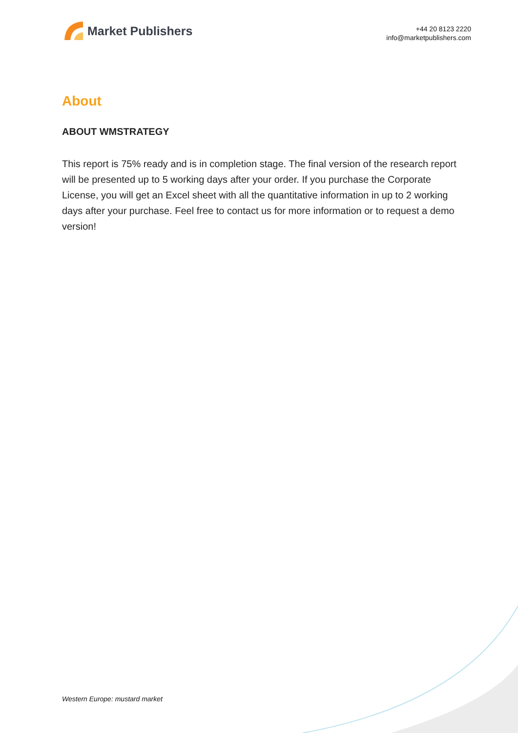Market Publishers
+44 20 8123 2220
info@marketpublishers.com
About
ABOUT WMSTRATEGY
This report is 75% ready and is in completion stage. The final version of the research report will be presented up to 5 working days after your order. If you purchase the Corporate License, you will get an Excel sheet with all the quantitative information in up to 2 working days after your purchase. Feel free to contact us for more information or to request a demo version!
Western Europe: mustard market